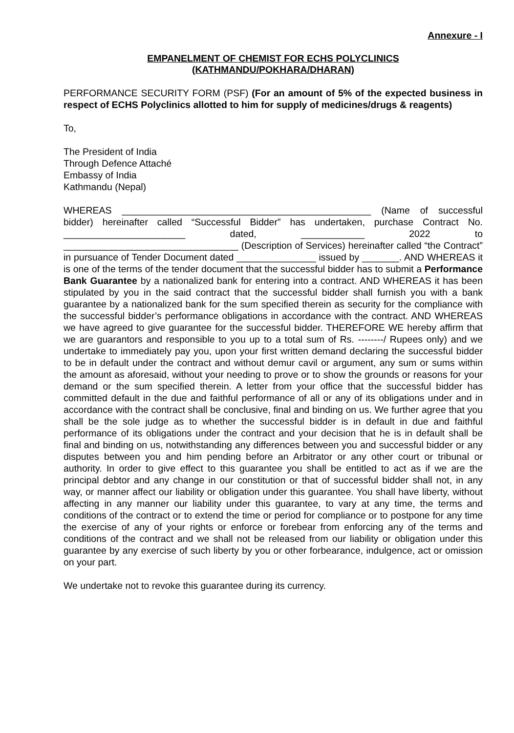Annexure - I
EMPANELMENT OF CHEMIST FOR ECHS POLYCLINICS
(KATHMANDU/POKHARA/DHARAN)
PERFORMANCE SECURITY FORM (PSF) (For an amount of 5% of the expected business in respect of ECHS Polyclinics allotted to him for supply of medicines/drugs & reagents)
To,
The President of India
Through Defence Attaché
Embassy of India
Kathmandu (Nepal)
WHEREAS _______________________________________________ (Name of successful bidder) hereinafter called “Successful Bidder” has undertaken, purchase Contract No. _______________________ dated, ____________ 2022 to _________________________________ (Description of Services) hereinafter called “the Contract” in pursuance of Tender Document dated _______________ issued by _______. AND WHEREAS it is one of the terms of the tender document that the successful bidder has to submit a Performance Bank Guarantee by a nationalized bank for entering into a contract. AND WHEREAS it has been stipulated by you in the said contract that the successful bidder shall furnish you with a bank guarantee by a nationalized bank for the sum specified therein as security for the compliance with the successful bidder’s performance obligations in accordance with the contract. AND WHEREAS we have agreed to give guarantee for the successful bidder. THEREFORE WE hereby affirm that we are guarantors and responsible to you up to a total sum of Rs. --------/ Rupees only) and we undertake to immediately pay you, upon your first written demand declaring the successful bidder to be in default under the contract and without demur cavil or argument, any sum or sums within the amount as aforesaid, without your needing to prove or to show the grounds or reasons for your demand or the sum specified therein. A letter from your office that the successful bidder has committed default in the due and faithful performance of all or any of its obligations under and in accordance with the contract shall be conclusive, final and binding on us. We further agree that you shall be the sole judge as to whether the successful bidder is in default in due and faithful performance of its obligations under the contract and your decision that he is in default shall be final and binding on us, notwithstanding any differences between you and successful bidder or any disputes between you and him pending before an Arbitrator or any other court or tribunal or authority. In order to give effect to this guarantee you shall be entitled to act as if we are the principal debtor and any change in our constitution or that of successful bidder shall not, in any way, or manner affect our liability or obligation under this guarantee. You shall have liberty, without affecting in any manner our liability under this guarantee, to vary at any time, the terms and conditions of the contract or to extend the time or period for compliance or to postpone for any time the exercise of any of your rights or enforce or forebear from enforcing any of the terms and conditions of the contract and we shall not be released from our liability or obligation under this guarantee by any exercise of such liberty by you or other forbearance, indulgence, act or omission on your part.
We undertake not to revoke this guarantee during its currency.